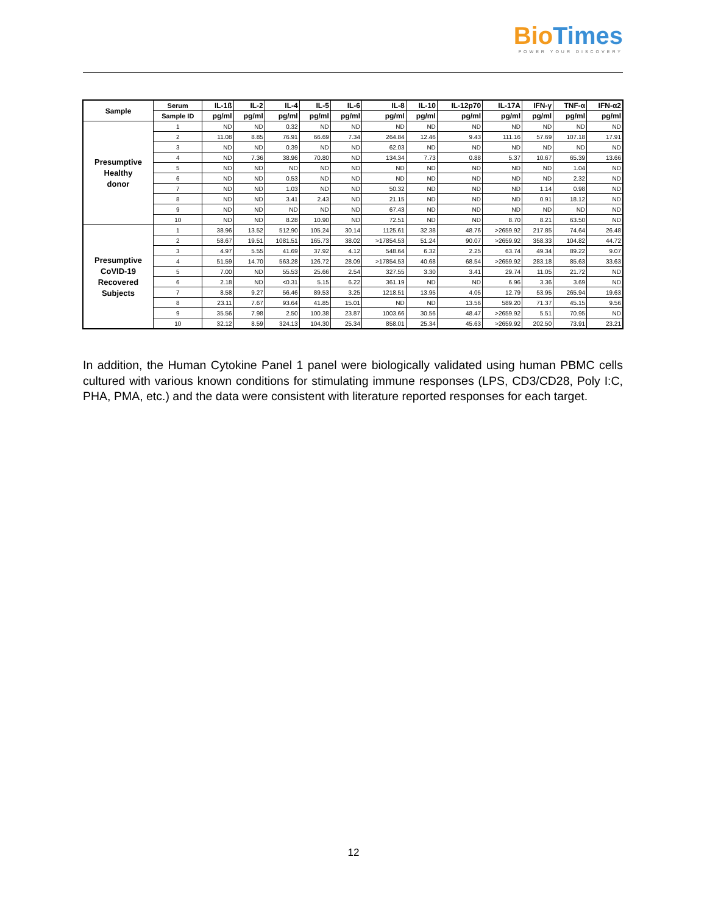Bio Times
POWER YOUR DISCOVERY
| Sample | Serum | IL-1ß | IL-2 | IL-4 | IL-5 | IL-6 | IL-8 | IL-10 | IL-12p70 | IL-17A | IFN-γ | TNF-α | IFN-α2 |
| --- | --- | --- | --- | --- | --- | --- | --- | --- | --- | --- | --- | --- | --- |
| | Sample ID | pg/ml | pg/ml | pg/ml | pg/ml | pg/ml | pg/ml | pg/ml | pg/ml | pg/ml | pg/ml | pg/ml | pg/ml |
| Presumptive Healthy donor | 1 | ND | ND | 0.32 | ND | ND | ND | ND | ND | ND | ND | ND | ND |
| | 2 | 11.08 | 8.85 | 76.91 | 66.69 | 7.34 | 264.84 | 12.46 | 9.43 | 111.16 | 57.69 | 107.18 | 17.91 |
| | 3 | ND | ND | 0.39 | ND | ND | 62.03 | ND | ND | ND | ND | ND | ND |
| | 4 | ND | 7.36 | 38.96 | 70.80 | ND | 134.34 | 7.73 | 0.88 | 5.37 | 10.67 | 65.39 | 13.66 |
| | 5 | ND | ND | ND | ND | ND | ND | ND | ND | ND | ND | 1.04 | ND |
| | 6 | ND | ND | 0.53 | ND | ND | ND | ND | ND | ND | ND | 2.32 | ND |
| | 7 | ND | ND | 1.03 | ND | ND | 50.32 | ND | ND | ND | 1.14 | 0.98 | ND |
| | 8 | ND | ND | 3.41 | 2.43 | ND | 21.15 | ND | ND | ND | 0.91 | 18.12 | ND |
| | 9 | ND | ND | ND | ND | ND | 67.43 | ND | ND | ND | ND | ND | ND |
| | 10 | ND | ND | 8.28 | 10.90 | ND | 72.51 | ND | ND | 8.70 | 8.21 | 63.50 | ND |
| Presumptive CoVID-19 Recovered Subjects | 1 | 38.96 | 13.52 | 512.90 | 105.24 | 30.14 | 1125.61 | 32.38 | 48.76 | >2659.92 | 217.85 | 74.64 | 26.48 |
| | 2 | 58.67 | 19.51 | 1081.51 | 165.73 | 38.02 | >17854.53 | 51.24 | 90.07 | >2659.92 | 358.33 | 104.82 | 44.72 |
| | 3 | 4.97 | 5.55 | 41.69 | 37.92 | 4.12 | 548.64 | 6.32 | 2.25 | 63.74 | 49.34 | 89.22 | 9.07 |
| | 4 | 51.59 | 14.70 | 563.28 | 126.72 | 28.09 | >17854.53 | 40.68 | 68.54 | >2659.92 | 283.18 | 85.63 | 33.63 |
| | 5 | 7.00 | ND | 55.53 | 25.66 | 2.54 | 327.55 | 3.30 | 3.41 | 29.74 | 11.05 | 21.72 | ND |
| | 6 | 2.18 | ND | <0.31 | 5.15 | 6.22 | 361.19 | ND | ND | 6.96 | 3.36 | 3.69 | ND |
| | 7 | 8.58 | 9.27 | 56.46 | 89.53 | 3.25 | 1218.51 | 13.95 | 4.05 | 12.79 | 53.95 | 265.94 | 19.63 |
| | 8 | 23.11 | 7.67 | 93.64 | 41.85 | 15.01 | ND | ND | 13.56 | 589.20 | 71.37 | 45.15 | 9.56 |
| | 9 | 35.56 | 7.98 | 2.50 | 100.38 | 23.87 | 1003.66 | 30.56 | 48.47 | >2659.92 | 5.51 | 70.95 | ND |
| | 10 | 32.12 | 8.59 | 324.13 | 104.30 | 25.34 | 858.01 | 25.34 | 45.63 | >2659.92 | 202.50 | 73.91 | 23.21 |
In addition, the Human Cytokine Panel 1 panel were biologically validated using human PBMC cells cultured with various known conditions for stimulating immune responses (LPS, CD3/CD28, Poly I:C, PHA, PMA, etc.) and the data were consistent with literature reported responses for each target.
12